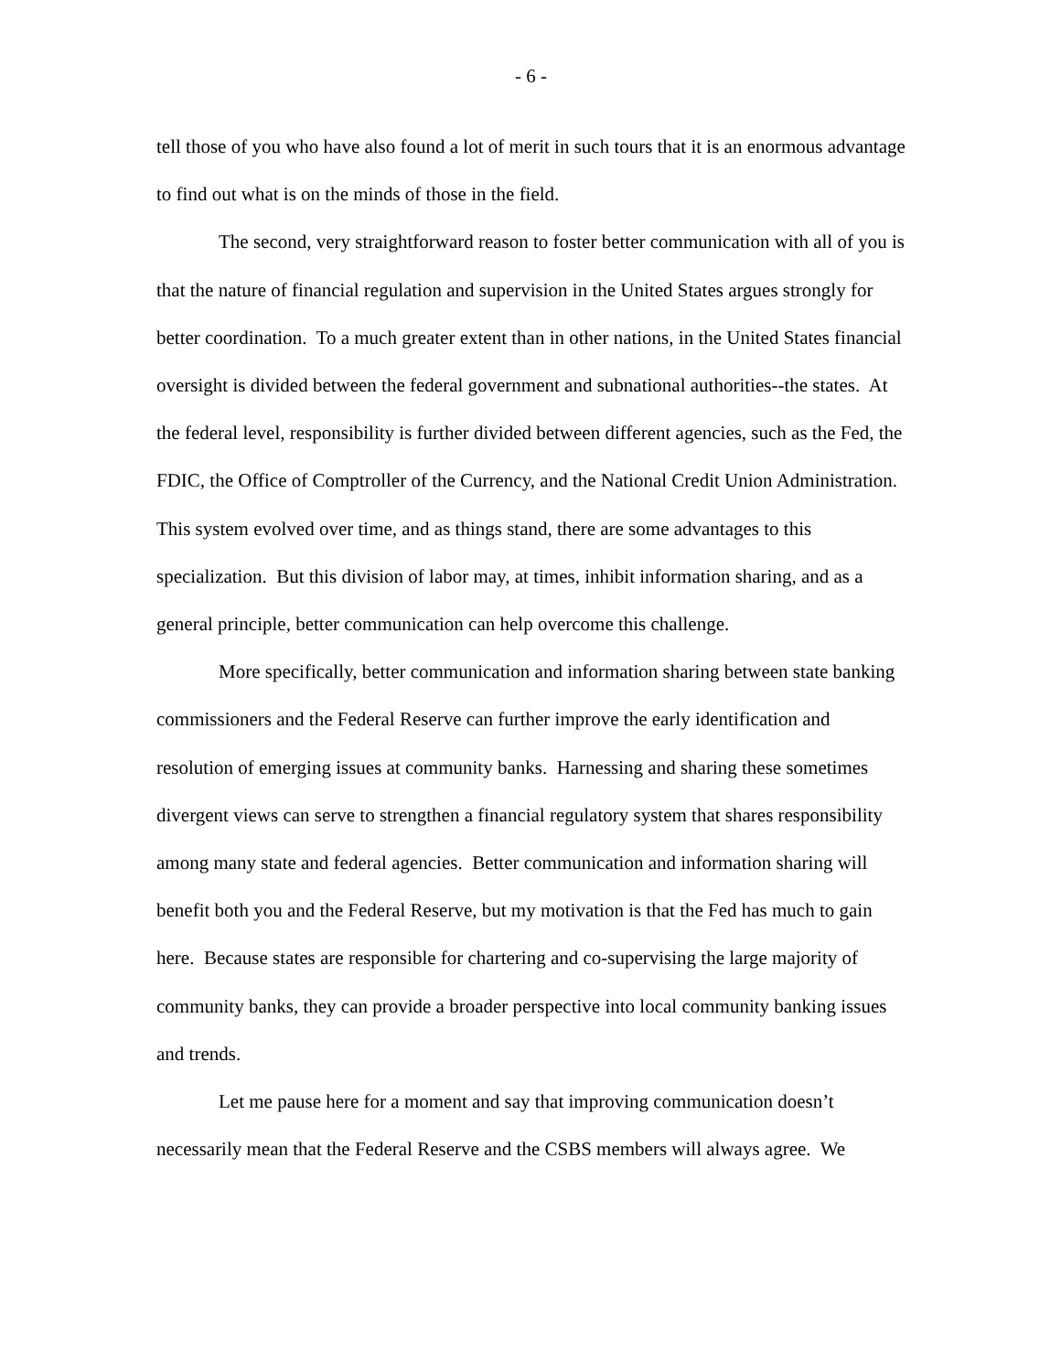- 6 -
tell those of you who have also found a lot of merit in such tours that it is an enormous advantage to find out what is on the minds of those in the field.
The second, very straightforward reason to foster better communication with all of you is that the nature of financial regulation and supervision in the United States argues strongly for better coordination. To a much greater extent than in other nations, in the United States financial oversight is divided between the federal government and subnational authorities--the states. At the federal level, responsibility is further divided between different agencies, such as the Fed, the FDIC, the Office of Comptroller of the Currency, and the National Credit Union Administration. This system evolved over time, and as things stand, there are some advantages to this specialization. But this division of labor may, at times, inhibit information sharing, and as a general principle, better communication can help overcome this challenge.
More specifically, better communication and information sharing between state banking commissioners and the Federal Reserve can further improve the early identification and resolution of emerging issues at community banks. Harnessing and sharing these sometimes divergent views can serve to strengthen a financial regulatory system that shares responsibility among many state and federal agencies. Better communication and information sharing will benefit both you and the Federal Reserve, but my motivation is that the Fed has much to gain here. Because states are responsible for chartering and co-supervising the large majority of community banks, they can provide a broader perspective into local community banking issues and trends.
Let me pause here for a moment and say that improving communication doesn’t necessarily mean that the Federal Reserve and the CSBS members will always agree. We